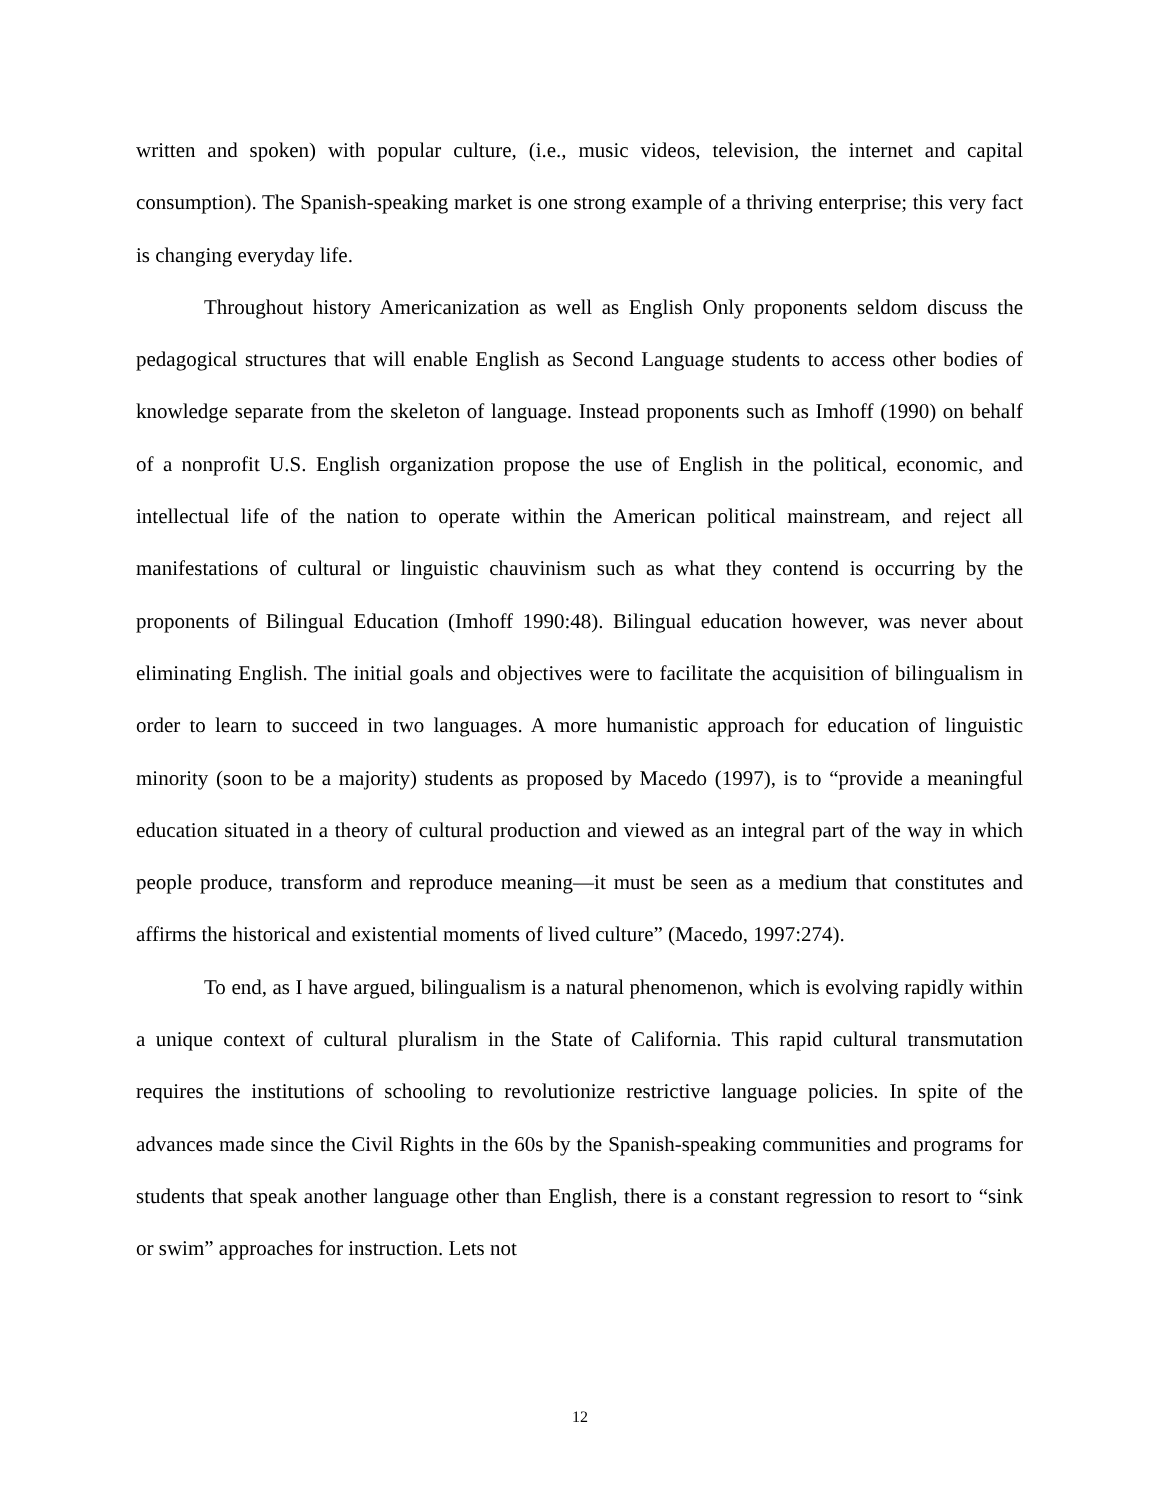written and spoken) with popular culture, (i.e., music videos, television, the internet and capital consumption). The Spanish-speaking market is one strong example of a thriving enterprise; this very fact is changing everyday life.
Throughout history Americanization as well as English Only proponents seldom discuss the pedagogical structures that will enable English as Second Language students to access other bodies of knowledge separate from the skeleton of language. Instead proponents such as Imhoff (1990) on behalf of a nonprofit U.S. English organization propose the use of English in the political, economic, and intellectual life of the nation to operate within the American political mainstream, and reject all manifestations of cultural or linguistic chauvinism such as what they contend is occurring by the proponents of Bilingual Education (Imhoff 1990:48). Bilingual education however, was never about eliminating English. The initial goals and objectives were to facilitate the acquisition of bilingualism in order to learn to succeed in two languages. A more humanistic approach for education of linguistic minority (soon to be a majority) students as proposed by Macedo (1997), is to “provide a meaningful education situated in a theory of cultural production and viewed as an integral part of the way in which people produce, transform and reproduce meaning—it must be seen as a medium that constitutes and affirms the historical and existential moments of lived culture” (Macedo, 1997:274).
To end, as I have argued, bilingualism is a natural phenomenon, which is evolving rapidly within a unique context of cultural pluralism in the State of California. This rapid cultural transmutation requires the institutions of schooling to revolutionize restrictive language policies. In spite of the advances made since the Civil Rights in the 60s by the Spanish-speaking communities and programs for students that speak another language other than English, there is a constant regression to resort to “sink or swim” approaches for instruction. Lets not
12